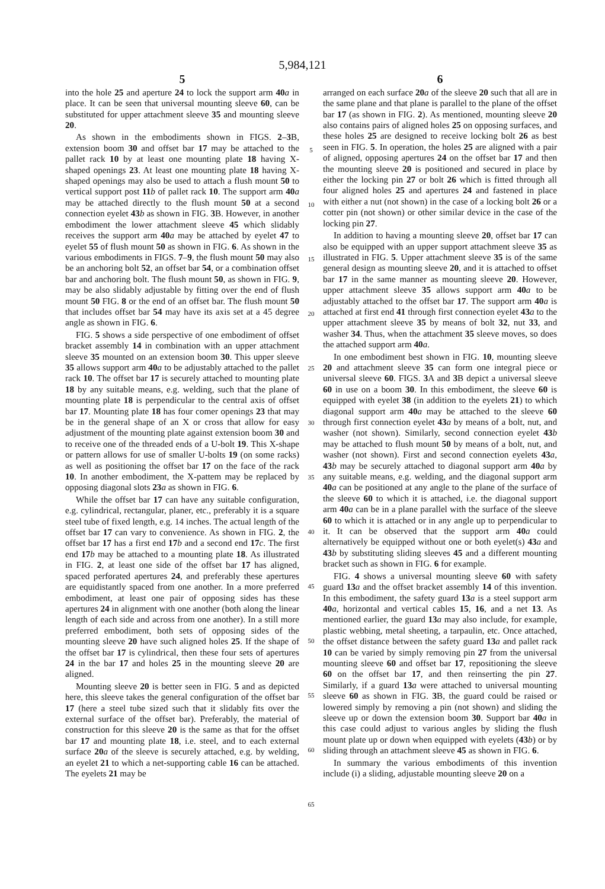5,984,121
5
into the hole 25 and aperture 24 to lock the support arm 40 a in place. It can be seen that universal mounting sleeve 60, can be substituted for upper attachment sleeve 35 and mounting sleeve 20.
As shown in the embodiments shown in FIGS. 2–3 B, extension boom 30 and offset bar 17 may be attached to the pallet rack 10 by at least one mounting plate 18 having X-shaped openings 23. At least one mounting plate 18 having X-shaped openings may also be used to attach a flush mount 50 to vertical support post 11 b of pallet rack 10. The support arm 40 a may be attached directly to the flush mount 50 at a second connection eyelet 43 b as shown in FIG. 3 B. However, in another embodiment the lower attachment sleeve 45 which slidably receives the support arm 40 a may be attached by eyelet 47 to eyelet 55 of flush mount 50 as shown in FIG. 6. As shown in the various embodiments in FIGS. 7–9, the flush mount 50 may also be an anchoring bolt 52, an offset bar 54, or a combination offset bar and anchoring bolt. The flush mount 50, as shown in FIG. 9, may be also slidably adjustable by fitting over the end of flush mount 50 FIG. 8 or the end of an offset bar. The flush mount 50 that includes offset bar 54 may have its axis set at a 45 degree angle as shown in FIG. 6.
FIG. 5 shows a side perspective of one embodiment of offset bracket assembly 14 in combination with an upper attachment sleeve 35 mounted on an extension boom 30. This upper sleeve 35 allows support arm 40 a to be adjustably attached to the pallet rack 10. The offset bar 17 is securely attached to mounting plate 18 by any suitable means, e.g. welding, such that the plane of mounting plate 18 is perpendicular to the central axis of offset bar 17. Mounting plate 18 has four comer openings 23 that may be in the general shape of an X or cross that allow for easy adjustment of the mounting plate against extension boom 30 and to receive one of the threaded ends of a U-bolt 19. This X-shape or pattern allows for use of smaller U-bolts 19 (on some racks) as well as positioning the offset bar 17 on the face of the rack 10. In another embodiment, the X-pattem may be replaced by opposing diagonal slots 23 a as shown in FIG. 6.
While the offset bar 17 can have any suitable configuration, e.g. cylindrical, rectangular, planer, etc., preferably it is a square steel tube of fixed length, e.g. 14 inches. The actual length of the offset bar 17 can vary to convenience. As shown in FIG. 2, the offset bar 17 has a first end 17 b and a second end 17 c. The first end 17 b may be attached to a mounting plate 18. As illustrated in FIG. 2, at least one side of the offset bar 17 has aligned, spaced perforated apertures 24, and preferably these apertures are equidistantly spaced from one another. In a more preferred embodiment, at least one pair of opposing sides has these apertures 24 in alignment with one another (both along the linear length of each side and across from one another). In a still more preferred embodiment, both sets of opposing sides of the mounting sleeve 20 have such aligned holes 25. If the shape of the offset bar 17 is cylindrical, then these four sets of apertures 24 in the bar 17 and holes 25 in the mounting sleeve 20 are aligned.
Mounting sleeve 20 is better seen in FIG. 5 and as depicted here, this sleeve takes the general configuration of the offset bar 17 (here a steel tube sized such that it slidably fits over the external surface of the offset bar). Preferably, the material of construction for this sleeve 20 is the same as that for the offset bar 17 and mounting plate 18, i.e. steel, and to each external surface 20 a of the sleeve is securely attached, e.g. by welding, an eyelet 21 to which a net-supporting cable 16 can be attached. The eyelets 21 may be
5
10
15
20
25
30
35
40
45
50
55
60
65
6
arranged on each surface 20 a of the sleeve 20 such that all are in the same plane and that plane is parallel to the plane of the offset bar 17 (as shown in FIG. 2). As mentioned, mounting sleeve 20 also contains pairs of aligned holes 25 on opposing surfaces, and these holes 25 are designed to receive locking bolt 26 as best seen in FIG. 5. In operation, the holes 25 are aligned with a pair of aligned, opposing apertures 24 on the offset bar 17 and then the mounting sleeve 20 is positioned and secured in place by either the locking pin 27 or bolt 26 which is fitted through all four aligned holes 25 and apertures 24 and fastened in place with either a nut (not shown) in the case of a locking bolt 26 or a cotter pin (not shown) or other similar device in the case of the locking pin 27.
In addition to having a mounting sleeve 20, offset bar 17 can also be equipped with an upper support attachment sleeve 35 as illustrated in FIG. 5. Upper attachment sleeve 35 is of the same general design as mounting sleeve 20, and it is attached to offset bar 17 in the same manner as mounting sleeve 20. However, upper attachment sleeve 35 allows support arm 40 a to be adjustably attached to the offset bar 17. The support arm 40 a is attached at first end 41 through first connection eyelet 43 a to the upper attachment sleeve 35 by means of bolt 32, nut 33, and washer 34. Thus, when the attachment 35 sleeve moves, so does the attached support arm 40 a.
In one embodiment best shown in FIG. 10, mounting sleeve 20 and attachment sleeve 35 can form one integral piece or universal sleeve 60. FIGS. 3 A and 3 B depict a universal sleeve 60 in use on a boom 30. In this embodiment, the sleeve 60 is equipped with eyelet 38 (in addition to the eyelets 21) to which diagonal support arm 40 a may be attached to the sleeve 60 through first connection eyelet 43 a by means of a bolt, nut, and washer (not shown). Similarly, second connection eyelet 43 b may be attached to flush mount 50 by means of a bolt, nut, and washer (not shown). First and second connection eyelets 43 a, 43 b may be securely attached to diagonal support arm 40 a by any suitable means, e.g. welding, and the diagonal support arm 40 a can be positioned at any angle to the plane of the surface of the sleeve 60 to which it is attached, i.e. the diagonal support arm 40 a can be in a plane parallel with the surface of the sleeve 60 to which it is attached or in any angle up to perpendicular to it. It can be observed that the support arm 40 a could alternatively be equipped without one or both eyelet(s) 43 a and 43 b by substituting sliding sleeves 45 and a different mounting bracket such as shown in FIG. 6 for example.
FIG. 4 shows a universal mounting sleeve 60 with safety guard 13 a and the offset bracket assembly 14 of this invention. In this embodiment, the safety guard 13 a is a steel support arm 40 a, horizontal and vertical cables 15, 16, and a net 13. As mentioned earlier, the guard 13 a may also include, for example, plastic webbing, metal sheeting, a tarpaulin, etc. Once attached, the offset distance between the safety guard 13 a and pallet rack 10 can be varied by simply removing pin 27 from the universal mounting sleeve 60 and offset bar 17, repositioning the sleeve 60 on the offset bar 17, and then reinserting the pin 27. Similarly, if a guard 13 a were attached to universal mounting sleeve 60 as shown in FIG. 3 B, the guard could be raised or lowered simply by removing a pin (not shown) and sliding the sleeve up or down the extension boom 30. Support bar 40 a in this case could adjust to various angles by sliding the flush mount plate up or down when equipped with eyelets (43 b) or by sliding through an attachment sleeve 45 as shown in FIG. 6.
In summary the various embodiments of this invention include (i) a sliding, adjustable mounting sleeve 20 on a